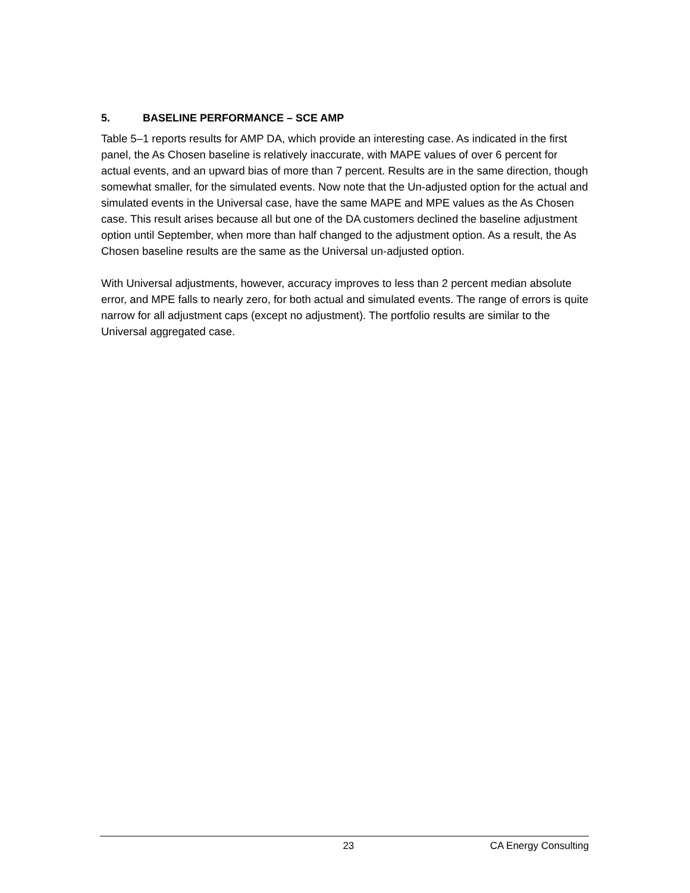5. BASELINE PERFORMANCE – SCE AMP
Table 5–1 reports results for AMP DA, which provide an interesting case. As indicated in the first panel, the As Chosen baseline is relatively inaccurate, with MAPE values of over 6 percent for actual events, and an upward bias of more than 7 percent. Results are in the same direction, though somewhat smaller, for the simulated events. Now note that the Un-adjusted option for the actual and simulated events in the Universal case, have the same MAPE and MPE values as the As Chosen case. This result arises because all but one of the DA customers declined the baseline adjustment option until September, when more than half changed to the adjustment option. As a result, the As Chosen baseline results are the same as the Universal un-adjusted option.
With Universal adjustments, however, accuracy improves to less than 2 percent median absolute error, and MPE falls to nearly zero, for both actual and simulated events. The range of errors is quite narrow for all adjustment caps (except no adjustment). The portfolio results are similar to the Universal aggregated case.
23 CA Energy Consulting